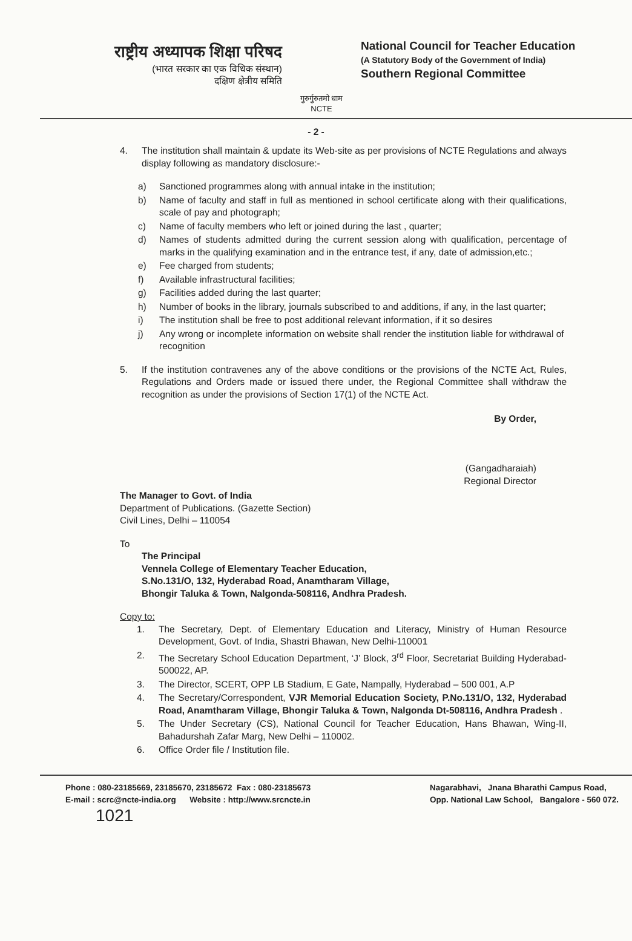राष्ट्रीय अध्यापक शिक्षा परिषद
(भारत सरकार का एक विधिक संस्थान)
दक्षिण क्षेत्रीय समिति
गुरुर्गुरुतमो धाम
NCTE
National Council for Teacher Education
(A Statutory Body of the Government of India)
Southern Regional Committee
- 2 -
4. The institution shall maintain & update its Web-site as per provisions of NCTE Regulations and always display following as mandatory disclosure:-
a) Sanctioned programmes along with annual intake in the institution;
b) Name of faculty and staff in full as mentioned in school certificate along with their qualifications, scale of pay and photograph;
c) Name of faculty members who left or joined during the last , quarter;
d) Names of students admitted during the current session along with qualification, percentage of marks in the qualifying examination and in the entrance test, if any, date of admission,etc.;
e) Fee charged from students;
f) Available infrastructural facilities;
g) Facilities added during the last quarter;
h) Number of books in the library, journals subscribed to and additions, if any, in the last quarter;
i) The institution shall be free to post additional relevant information, if it so desires
j) Any wrong or incomplete information on website shall render the institution liable for withdrawal of recognition
5. If the institution contravenes any of the above conditions or the provisions of the NCTE Act, Rules, Regulations and Orders made or issued there under, the Regional Committee shall withdraw the recognition as under the provisions of Section 17(1) of the NCTE Act.
By Order,
(Gangadharaiah)
Regional Director
The Manager to Govt. of India
Department of Publications. (Gazette Section)
Civil Lines, Delhi – 110054
To
The Principal
Vennela College of Elementary Teacher Education,
S.No.131/O, 132, Hyderabad Road, Anamtharam Village,
Bhongir Taluka & Town, Nalgonda-508116, Andhra Pradesh.
Copy to:
1. The Secretary, Dept. of Elementary Education and Literacy, Ministry of Human Resource Development, Govt. of India, Shastri Bhawan, New Delhi-110001
2. The Secretary School Education Department, ‘J’ Block, 3<sup>rd</sup> Floor, Secretariat Building Hyderabad-500022, AP.
3. The Director, SCERT, OPP LB Stadium, E Gate, Nampally, Hyderabad – 500 001, A.P
4. The Secretary/Correspondent, VJR Memorial Education Society, P.No.131/O, 132, Hyderabad Road, Anamtharam Village, Bhongir Taluka & Town, Nalgonda Dt-508116, Andhra Pradesh .
5. The Under Secretary (CS), National Council for Teacher Education, Hans Bhawan, Wing-II, Bahadurshah Zafar Marg, New Delhi – 110002.
6. Office Order file / Institution file.
Phone : 080-23185669, 23185670, 23185672 Fax : 080-23185673
E-mail : scrc@ncte-india.org Website : http://www.srcncte.in
Nagarabhavi, Jnana Bharathi Campus Road,
Opp. National Law School, Bangalore - 560 072.
1021